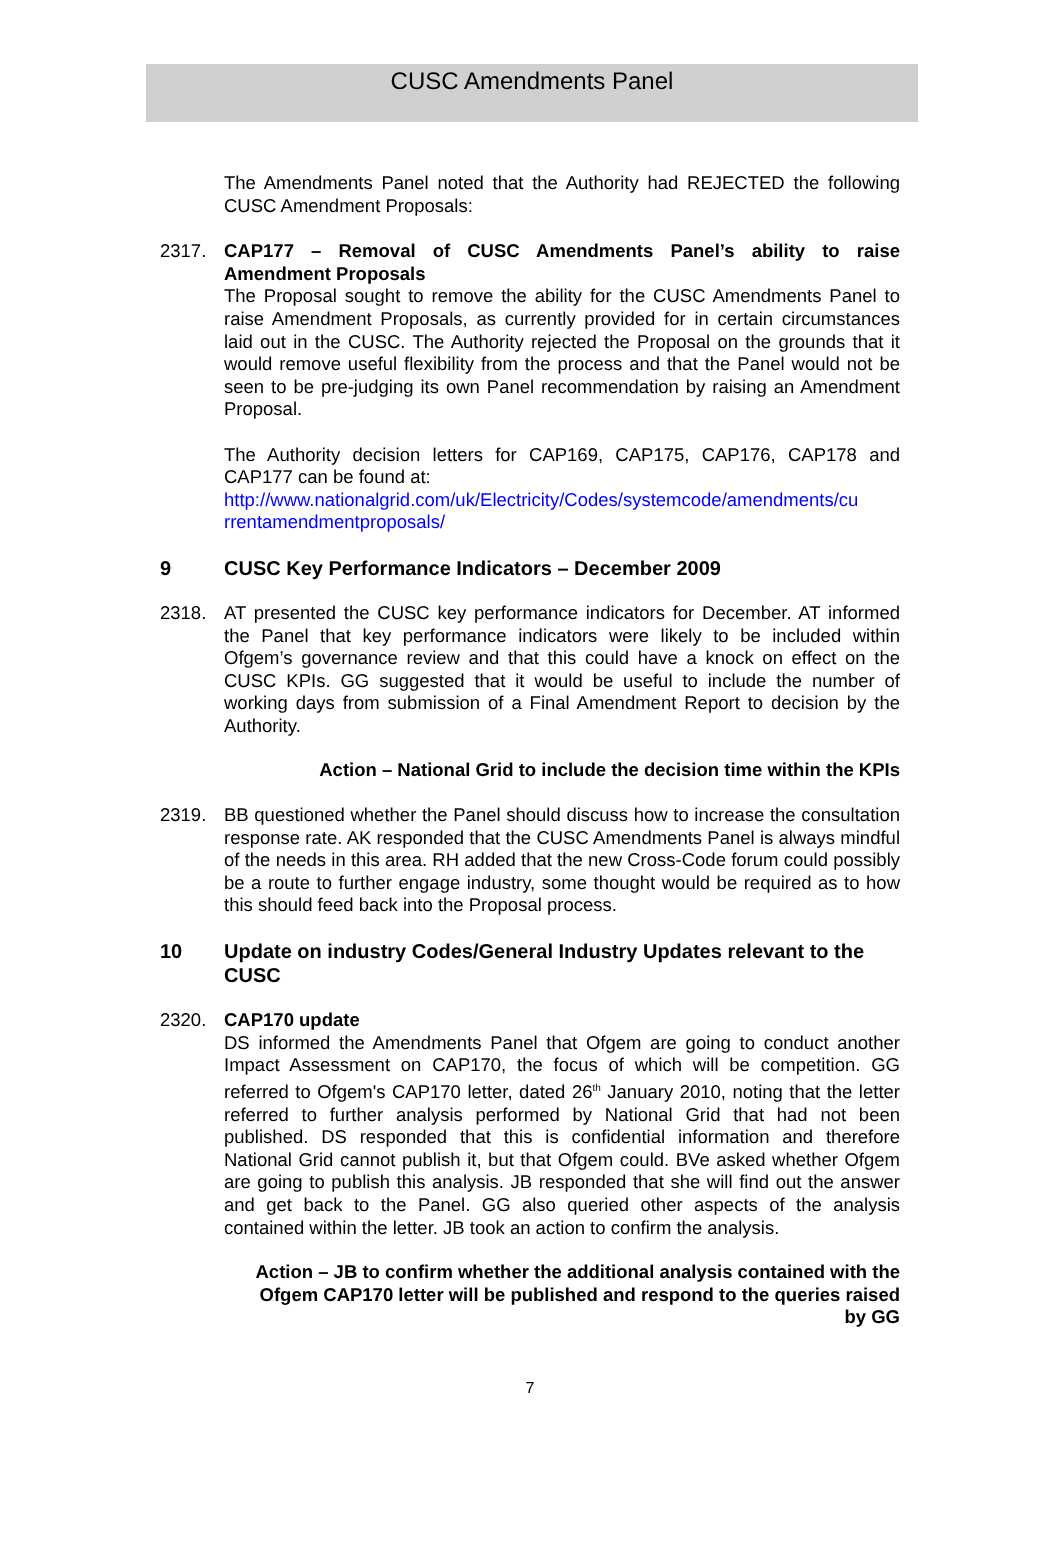CUSC Amendments Panel
The Amendments Panel noted that the Authority had REJECTED the following CUSC Amendment Proposals:
2317. CAP177 – Removal of CUSC Amendments Panel’s ability to raise Amendment Proposals
The Proposal sought to remove the ability for the CUSC Amendments Panel to raise Amendment Proposals, as currently provided for in certain circumstances laid out in the CUSC. The Authority rejected the Proposal on the grounds that it would remove useful flexibility from the process and that the Panel would not be seen to be pre-judging its own Panel recommendation by raising an Amendment Proposal.
The Authority decision letters for CAP169, CAP175, CAP176, CAP178 and CAP177 can be found at:
http://www.nationalgrid.com/uk/Electricity/Codes/systemcode/amendments/cu rrentamendmentproposals/
9 CUSC Key Performance Indicators – December 2009
2318. AT presented the CUSC key performance indicators for December. AT informed the Panel that key performance indicators were likely to be included within Ofgem’s governance review and that this could have a knock on effect on the CUSC KPIs. GG suggested that it would be useful to include the number of working days from submission of a Final Amendment Report to decision by the Authority.
Action – National Grid to include the decision time within the KPIs
2319. BB questioned whether the Panel should discuss how to increase the consultation response rate. AK responded that the CUSC Amendments Panel is always mindful of the needs in this area. RH added that the new Cross-Code forum could possibly be a route to further engage industry, some thought would be required as to how this should feed back into the Proposal process.
10 Update on industry Codes/General Industry Updates relevant to the CUSC
2320. CAP170 update
DS informed the Amendments Panel that Ofgem are going to conduct another Impact Assessment on CAP170, the focus of which will be competition. GG referred to Ofgem's CAP170 letter, dated 26<sup>th</sup> January 2010, noting that the letter referred to further analysis performed by National Grid that had not been published. DS responded that this is confidential information and therefore National Grid cannot publish it, but that Ofgem could. BVe asked whether Ofgem are going to publish this analysis. JB responded that she will find out the answer and get back to the Panel. GG also queried other aspects of the analysis contained within the letter. JB took an action to confirm the analysis.
Action – JB to confirm whether the additional analysis contained with the Ofgem CAP170 letter will be published and respond to the queries raised by GG
7